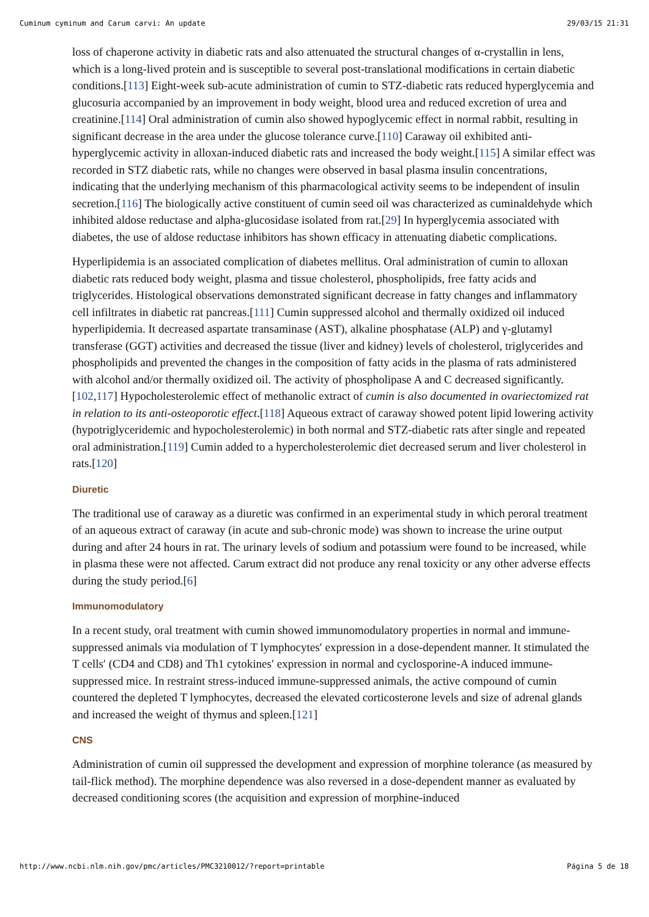Cuminum cyminum and Carum carvi: An update 29/03/15 21:31
loss of chaperone activity in diabetic rats and also attenuated the structural changes of α-crystallin in lens, which is a long-lived protein and is susceptible to several post-translational modifications in certain diabetic conditions.[113] Eight-week sub-acute administration of cumin to STZ-diabetic rats reduced hyperglycemia and glucosuria accompanied by an improvement in body weight, blood urea and reduced excretion of urea and creatinine.[114] Oral administration of cumin also showed hypoglycemic effect in normal rabbit, resulting in significant decrease in the area under the glucose tolerance curve.[110] Caraway oil exhibited anti-hyperglycemic activity in alloxan-induced diabetic rats and increased the body weight.[115] A similar effect was recorded in STZ diabetic rats, while no changes were observed in basal plasma insulin concentrations, indicating that the underlying mechanism of this pharmacological activity seems to be independent of insulin secretion.[116] The biologically active constituent of cumin seed oil was characterized as cuminaldehyde which inhibited aldose reductase and alpha-glucosidase isolated from rat.[29] In hyperglycemia associated with diabetes, the use of aldose reductase inhibitors has shown efficacy in attenuating diabetic complications.
Hyperlipidemia is an associated complication of diabetes mellitus. Oral administration of cumin to alloxan diabetic rats reduced body weight, plasma and tissue cholesterol, phospholipids, free fatty acids and triglycerides. Histological observations demonstrated significant decrease in fatty changes and inflammatory cell infiltrates in diabetic rat pancreas.[111] Cumin suppressed alcohol and thermally oxidized oil induced hyperlipidemia. It decreased aspartate transaminase (AST), alkaline phosphatase (ALP) and γ-glutamyl transferase (GGT) activities and decreased the tissue (liver and kidney) levels of cholesterol, triglycerides and phospholipids and prevented the changes in the composition of fatty acids in the plasma of rats administered with alcohol and/or thermally oxidized oil. The activity of phospholipase A and C decreased significantly.[102,117] Hypocholesterolemic effect of methanolic extract of cumin is also documented in ovariectomized rat in relation to its anti-osteoporotic effect.[118] Aqueous extract of caraway showed potent lipid lowering activity (hypotriglyceridemic and hypocholesterolemic) in both normal and STZ-diabetic rats after single and repeated oral administration.[119] Cumin added to a hypercholesterolemic diet decreased serum and liver cholesterol in rats.[120]
Diuretic
The traditional use of caraway as a diuretic was confirmed in an experimental study in which peroral treatment of an aqueous extract of caraway (in acute and sub-chronic mode) was shown to increase the urine output during and after 24 hours in rat. The urinary levels of sodium and potassium were found to be increased, while in plasma these were not affected. Carum extract did not produce any renal toxicity or any other adverse effects during the study period.[6]
Immunomodulatory
In a recent study, oral treatment with cumin showed immunomodulatory properties in normal and immune-suppressed animals via modulation of T lymphocytes′ expression in a dose-dependent manner. It stimulated the T cells′ (CD4 and CD8) and Th1 cytokines′ expression in normal and cyclosporine-A induced immune-suppressed mice. In restraint stress-induced immune-suppressed animals, the active compound of cumin countered the depleted T lymphocytes, decreased the elevated corticosterone levels and size of adrenal glands and increased the weight of thymus and spleen.[121]
CNS
Administration of cumin oil suppressed the development and expression of morphine tolerance (as measured by tail-flick method). The morphine dependence was also reversed in a dose-dependent manner as evaluated by decreased conditioning scores (the acquisition and expression of morphine-induced
http://www.ncbi.nlm.nih.gov/pmc/articles/PMC3210012/?report=printable Página 5 de 18